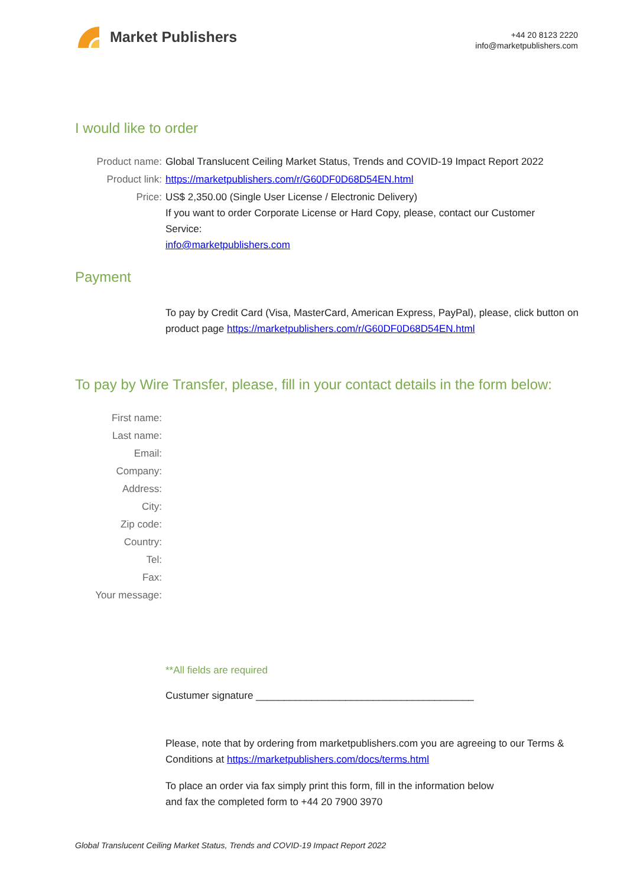Market Publishers
+44 20 8123 2220
info@marketpublishers.com
I would like to order
Product name: Global Translucent Ceiling Market Status, Trends and COVID-19 Impact Report 2022
Product link: https://marketpublishers.com/r/G60DF0D68D54EN.html
Price: US$ 2,350.00 (Single User License / Electronic Delivery)
If you want to order Corporate License or Hard Copy, please, contact our Customer Service:
info@marketpublishers.com
Payment
To pay by Credit Card (Visa, MasterCard, American Express, PayPal), please, click button on product page https://marketpublishers.com/r/G60DF0D68D54EN.html
To pay by Wire Transfer, please, fill in your contact details in the form below:
First name:
Last name:
Email:
Company:
Address:
City:
Zip code:
Country:
Tel:
Fax:
Your message:
**All fields are required
Custumer signature _______________________________________
Please, note that by ordering from marketpublishers.com you are agreeing to our Terms & Conditions at https://marketpublishers.com/docs/terms.html
To place an order via fax simply print this form, fill in the information below
and fax the completed form to +44 20 7900 3970
Global Translucent Ceiling Market Status, Trends and COVID-19 Impact Report 2022